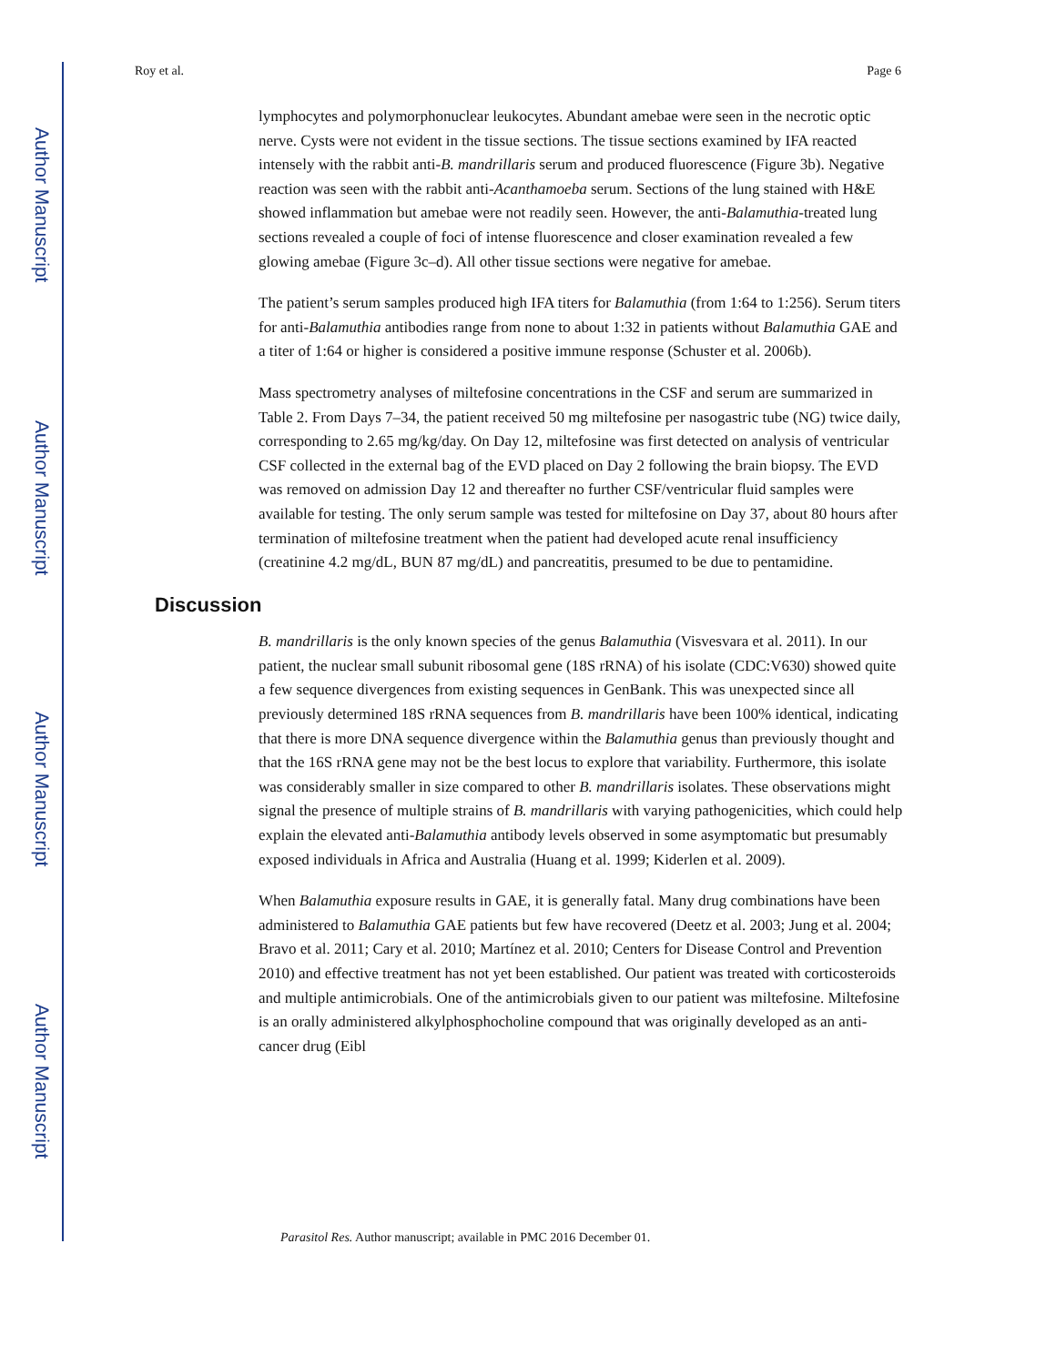Roy et al. Page 6
lymphocytes and polymorphonuclear leukocytes. Abundant amebae were seen in the necrotic optic nerve. Cysts were not evident in the tissue sections. The tissue sections examined by IFA reacted intensely with the rabbit anti-B. mandrillaris serum and produced fluorescence (Figure 3b). Negative reaction was seen with the rabbit anti-Acanthamoeba serum. Sections of the lung stained with H&E showed inflammation but amebae were not readily seen. However, the anti-Balamuthia-treated lung sections revealed a couple of foci of intense fluorescence and closer examination revealed a few glowing amebae (Figure 3c–d). All other tissue sections were negative for amebae.
The patient’s serum samples produced high IFA titers for Balamuthia (from 1:64 to 1:256). Serum titers for anti-Balamuthia antibodies range from none to about 1:32 in patients without Balamuthia GAE and a titer of 1:64 or higher is considered a positive immune response (Schuster et al. 2006b).
Mass spectrometry analyses of miltefosine concentrations in the CSF and serum are summarized in Table 2. From Days 7–34, the patient received 50 mg miltefosine per nasogastric tube (NG) twice daily, corresponding to 2.65 mg/kg/day. On Day 12, miltefosine was first detected on analysis of ventricular CSF collected in the external bag of the EVD placed on Day 2 following the brain biopsy. The EVD was removed on admission Day 12 and thereafter no further CSF/ventricular fluid samples were available for testing. The only serum sample was tested for miltefosine on Day 37, about 80 hours after termination of miltefosine treatment when the patient had developed acute renal insufficiency (creatinine 4.2 mg/dL, BUN 87 mg/dL) and pancreatitis, presumed to be due to pentamidine.
Discussion
B. mandrillaris is the only known species of the genus Balamuthia (Visvesvara et al. 2011). In our patient, the nuclear small subunit ribosomal gene (18S rRNA) of his isolate (CDC:V630) showed quite a few sequence divergences from existing sequences in GenBank. This was unexpected since all previously determined 18S rRNA sequences from B. mandrillaris have been 100% identical, indicating that there is more DNA sequence divergence within the Balamuthia genus than previously thought and that the 16S rRNA gene may not be the best locus to explore that variability. Furthermore, this isolate was considerably smaller in size compared to other B. mandrillaris isolates. These observations might signal the presence of multiple strains of B. mandrillaris with varying pathogenicities, which could help explain the elevated anti-Balamuthia antibody levels observed in some asymptomatic but presumably exposed individuals in Africa and Australia (Huang et al. 1999; Kiderlen et al. 2009).
When Balamuthia exposure results in GAE, it is generally fatal. Many drug combinations have been administered to Balamuthia GAE patients but few have recovered (Deetz et al. 2003; Jung et al. 2004; Bravo et al. 2011; Cary et al. 2010; Martínez et al. 2010; Centers for Disease Control and Prevention 2010) and effective treatment has not yet been established. Our patient was treated with corticosteroids and multiple antimicrobials. One of the antimicrobials given to our patient was miltefosine. Miltefosine is an orally administered alkylphosphocholine compound that was originally developed as an anti-cancer drug (Eibl
Parasitol Res. Author manuscript; available in PMC 2016 December 01.
Author Manuscript
Author Manuscript
Author Manuscript
Author Manuscript